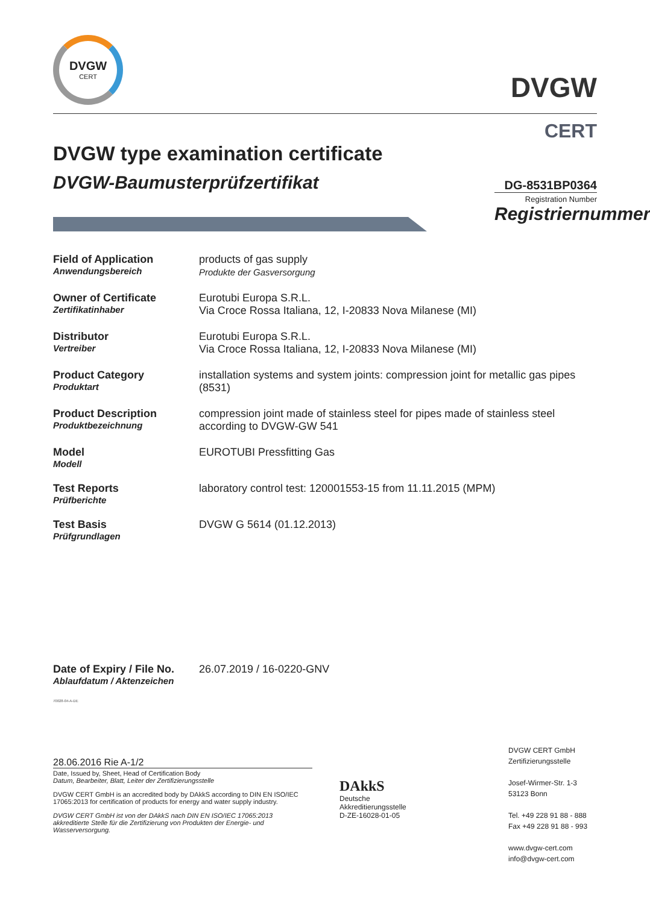DVGW
CERT
DVGW
CERT
DVGW type examination certificate
DVGW-Baumusterprüfzertifikat
DG-8531BP0364
Registration Number
Registriernummer
| Field of Application Anwendungsbereich | products of gas supply Produkte der Gasversorgung |
| Owner of Certificate Zertifikatinhaber | Eurotubi Europa S.R.L. Via Croce Rossa Italiana, 12, I-20833 Nova Milanese (MI) |
| Distributor Vertreiber | Eurotubi Europa S.R.L. Via Croce Rossa Italiana, 12, I-20833 Nova Milanese (MI) |
| Product Category Produktart | installation systems and system joints: compression joint for metallic gas pipes (8531) |
| Product Description Produktbezeichnung | compression joint made of stainless steel for pipes made of stainless steel according to DVGW-GW 541 |
| Model Modell | EUROTUBI Pressfitting Gas |
| Test Reports Prüfberichte | laboratory control test: 120001553-15 from 11.11.2015 (MPM) |
| Test Basis Prüfgrundlagen | DVGW G 5614 (01.12.2013) |
| Date of Expiry / File No. Ablaufdatum / Aktenzeichen | 26.07.2019 / 16-0220-GNV |
70028-04-A-DE
28.06.2016 Rie A-1/2
Date, Issued by, Sheet, Head of Certification Body
Datum, Bearbeiter, Blatt, Leiter der Zertifizierungsstelle
DVGW CERT GmbH is an accredited body by DAkkS according to DIN EN ISO/IEC 17065:2013 for certification of products for energy and water supply industry.
DVGW CERT GmbH ist von der DAkkS nach DIN EN ISO/IEC 17065:2013 akkreditierte Stelle für die Zertifizierung von Produkten der Energie- und Wasserversorgung.
DAkkS
Deutsche
Akkreditierungsstelle
D-ZE-16028-01-05
DVGW CERT GmbH
Zertifizierungsstelle
Josef-Wirmer-Str. 1-3
53123 Bonn
Tel. +49 228 91 88 - 888
Fax +49 228 91 88 - 993
www.dvgw-cert.com
info@dvgw-cert.com